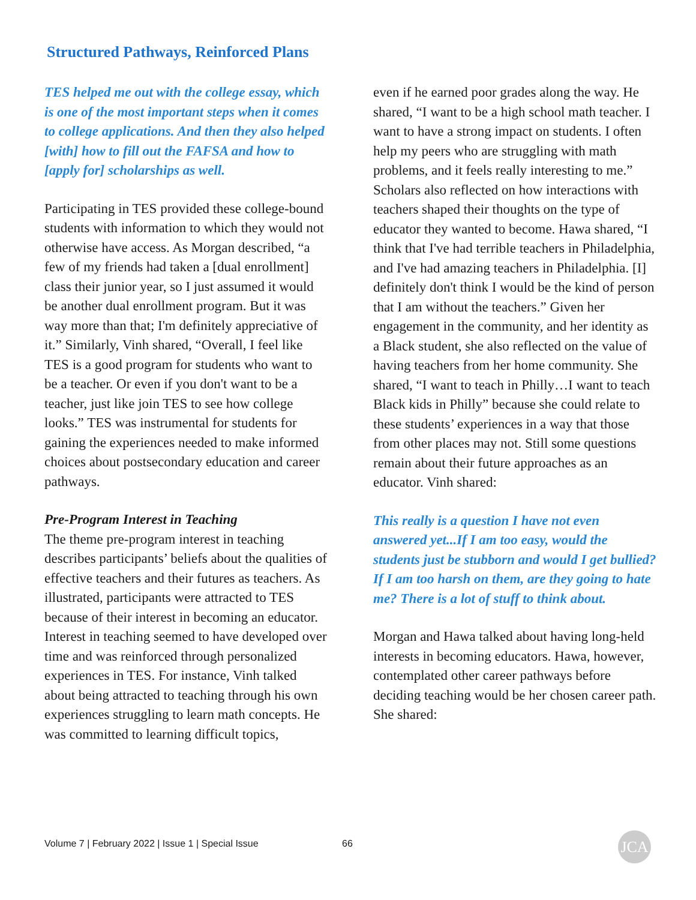Structured Pathways, Reinforced Plans
TES helped me out with the college essay, which is one of the most important steps when it comes to college applications. And then they also helped [with] how to fill out the FAFSA and how to [apply for] scholarships as well.
Participating in TES provided these college-bound students with information to which they would not otherwise have access. As Morgan described, “a few of my friends had taken a [dual enrollment] class their junior year, so I just assumed it would be another dual enrollment program. But it was way more than that; I'm definitely appreciative of it.” Similarly, Vinh shared, “Overall, I feel like TES is a good program for students who want to be a teacher. Or even if you don't want to be a teacher, just like join TES to see how college looks.” TES was instrumental for students for gaining the experiences needed to make informed choices about postsecondary education and career pathways.
Pre-Program Interest in Teaching
The theme pre-program interest in teaching describes participants’ beliefs about the qualities of effective teachers and their futures as teachers. As illustrated, participants were attracted to TES because of their interest in becoming an educator. Interest in teaching seemed to have developed over time and was reinforced through personalized experiences in TES. For instance, Vinh talked about being attracted to teaching through his own experiences struggling to learn math concepts. He was committed to learning difficult topics,
even if he earned poor grades along the way. He shared, “I want to be a high school math teacher. I want to have a strong impact on students. I often help my peers who are struggling with math problems, and it feels really interesting to me.” Scholars also reflected on how interactions with teachers shaped their thoughts on the type of educator they wanted to become. Hawa shared, “I think that I've had terrible teachers in Philadelphia, and I've had amazing teachers in Philadelphia. [I] definitely don't think I would be the kind of person that I am without the teachers.” Given her engagement in the community, and her identity as a Black student, she also reflected on the value of having teachers from her home community. She shared, “I want to teach in Philly…I want to teach Black kids in Philly” because she could relate to these students’ experiences in a way that those from other places may not. Still some questions remain about their future approaches as an educator. Vinh shared:
This really is a question I have not even answered yet...If I am too easy, would the students just be stubborn and would I get bullied? If I am too harsh on them, are they going to hate me? There is a lot of stuff to think about.
Morgan and Hawa talked about having long-held interests in becoming educators. Hawa, however, contemplated other career pathways before deciding teaching would be her chosen career path. She shared:
Volume 7 | February 2022 | Issue 1 | Special Issue
66 JCA